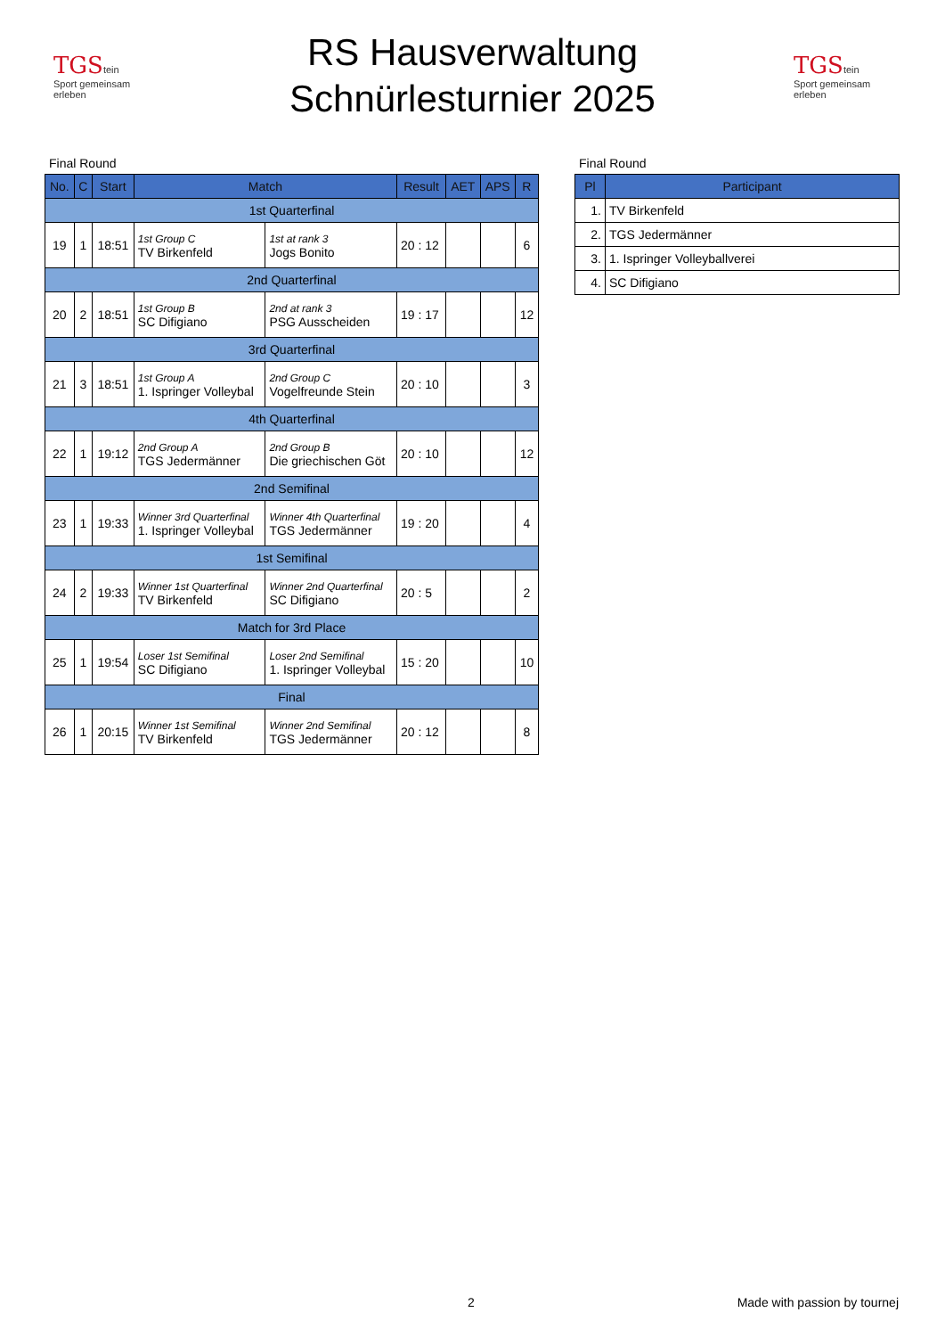TGStein
Sport gemeinsam erleben
RS Hausverwaltung
Schnürlesturnier 2025
TGStein
Sport gemeinsam erleben
Final Round
| No. | C | Start | Match | | Result | AET | APS | R |
| --- | --- | --- | --- | --- | --- | --- | --- | --- |
| 1st Quarterfinal | | | | | | | | |
| 19 | 1 | 18:51 | 1st Group C TV Birkenfeld | 1st at rank 3 Jogs Bonito | 20 : 12 | | | 6 |
| 2nd Quarterfinal | | | | | | | | |
| 20 | 2 | 18:51 | 1st Group B SC Difigiano | 2nd at rank 3 PSG Ausscheiden | 19 : 17 | | | 12 |
| 3rd Quarterfinal | | | | | | | | |
| 21 | 3 | 18:51 | 1st Group A 1. Ispringer Volleybal | 2nd Group C Vogelfreunde Stein | 20 : 10 | | | 3 |
| 4th Quarterfinal | | | | | | | | |
| 22 | 1 | 19:12 | 2nd Group A TGS Jedermänner | 2nd Group B Die griechischen Göt | 20 : 10 | | | 12 |
| 2nd Semifinal | | | | | | | | |
| 23 | 1 | 19:33 | Winner 3rd Quarterfinal 1. Ispringer Volleybal | Winner 4th Quarterfinal TGS Jedermänner | 19 : 20 | | | 4 |
| 1st Semifinal | | | | | | | | |
| 24 | 2 | 19:33 | Winner 1st Quarterfinal TV Birkenfeld | Winner 2nd Quarterfinal SC Difigiano | 20 : 5 | | | 2 |
| Match for 3rd Place | | | | | | | | |
| 25 | 1 | 19:54 | Loser 1st Semifinal SC Difigiano | Loser 2nd Semifinal 1. Ispringer Volleybal | 15 : 20 | | | 10 |
| Final | | | | | | | | |
| 26 | 1 | 20:15 | Winner 1st Semifinal TV Birkenfeld | Winner 2nd Semifinal TGS Jedermänner | 20 : 12 | | | 8 |
Final Round
| Pl | Participant |
| --- | --- |
| 1. | TV Birkenfeld |
| 2. | TGS Jedermänner |
| 3. | 1. Ispringer Volleyballverei |
| 4. | SC Difigiano |
2 Made with passion by tournej